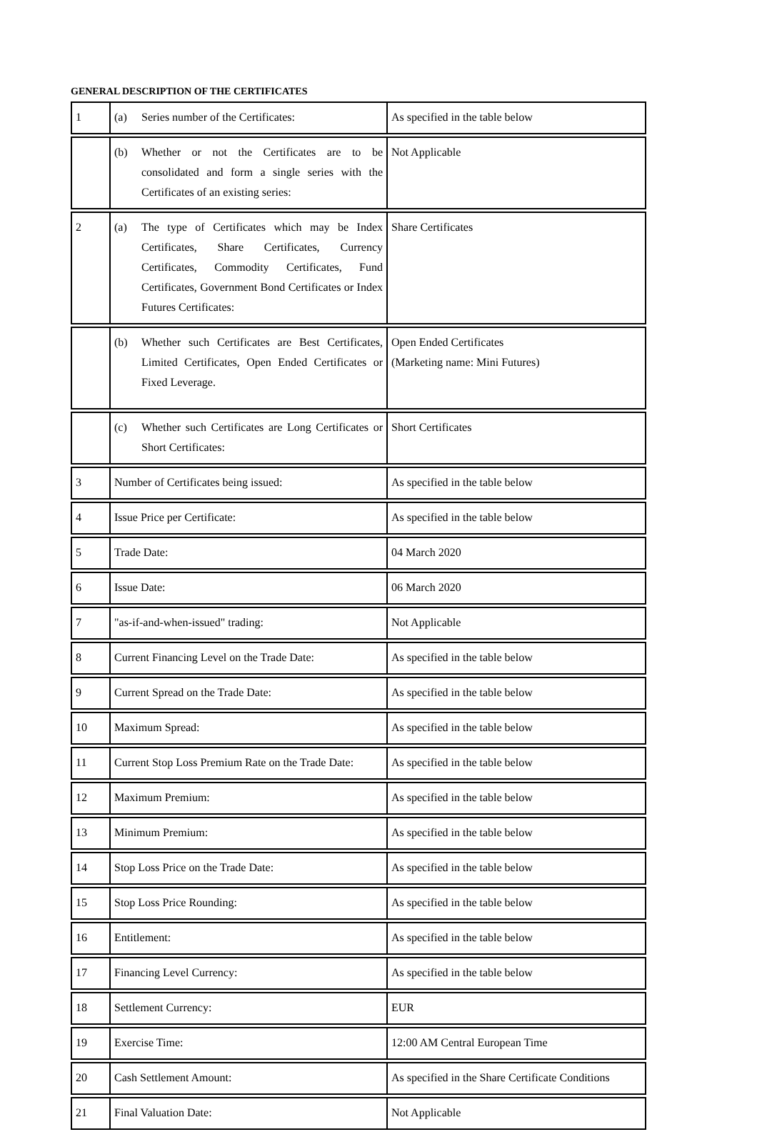GENERAL DESCRIPTION OF THE CERTIFICATES
| 1 | (a) Series number of the Certificates: | As specified in the table below |
| | (b) Whether or not the Certificates are to be consolidated and form a single series with the Certificates of an existing series: | Not Applicable |
| 2 | (a) The type of Certificates which may be Index Certificates, Share Certificates, Currency Certificates, Commodity Certificates, Fund Certificates, Government Bond Certificates or Index Futures Certificates: | Share Certificates |
| | (b) Whether such Certificates are Best Certificates, Limited Certificates, Open Ended Certificates or Fixed Leverage. | Open Ended Certificates (Marketing name: Mini Futures) |
| | (c) Whether such Certificates are Long Certificates or Short Certificates: | Short Certificates |
| 3 | Number of Certificates being issued: | As specified in the table below |
| 4 | Issue Price per Certificate: | As specified in the table below |
| 5 | Trade Date: | 04 March 2020 |
| 6 | Issue Date: | 06 March 2020 |
| 7 | "as-if-and-when-issued" trading: | Not Applicable |
| 8 | Current Financing Level on the Trade Date: | As specified in the table below |
| 9 | Current Spread on the Trade Date: | As specified in the table below |
| 10 | Maximum Spread: | As specified in the table below |
| 11 | Current Stop Loss Premium Rate on the Trade Date: | As specified in the table below |
| 12 | Maximum Premium: | As specified in the table below |
| 13 | Minimum Premium: | As specified in the table below |
| 14 | Stop Loss Price on the Trade Date: | As specified in the table below |
| 15 | Stop Loss Price Rounding: | As specified in the table below |
| 16 | Entitlement: | As specified in the table below |
| 17 | Financing Level Currency: | As specified in the table below |
| 18 | Settlement Currency: | EUR |
| 19 | Exercise Time: | 12:00 AM Central European Time |
| 20 | Cash Settlement Amount: | As specified in the Share Certificate Conditions |
| 21 | Final Valuation Date: | Not Applicable |